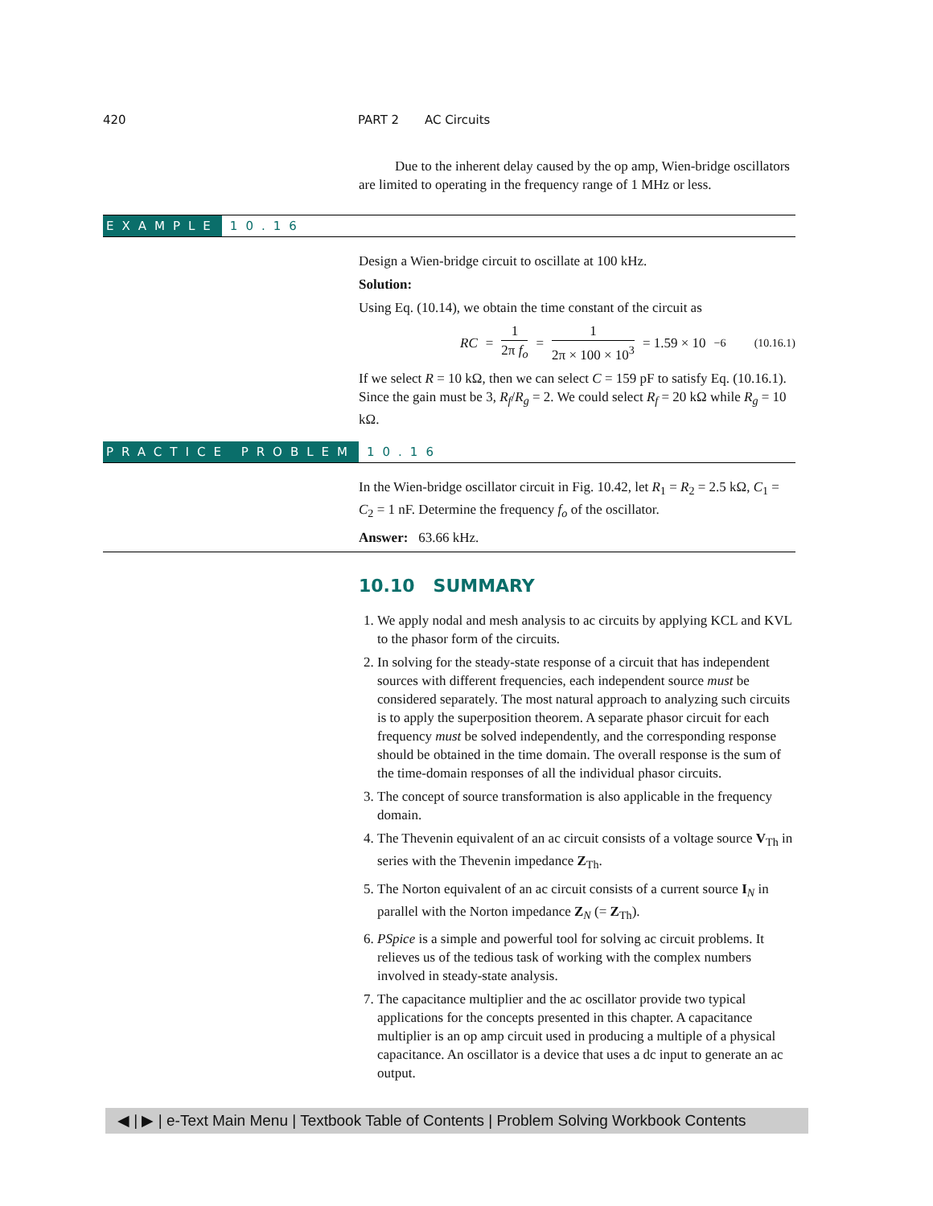420 PART 2 AC Circuits
Due to the inherent delay caused by the op amp, Wien-bridge oscillators are limited to operating in the frequency range of 1 MHz or less.
EXAMPLE 10.16
Design a Wien-bridge circuit to oscillate at 100 kHz.
Solution:
Using Eq. (10.14), we obtain the time constant of the circuit as
RC = 1 2π f<sub>o</sub> = 1 2π × 100 × 10<sup>3</sup> = 1.59 × 10<sup>−6</sup> (10.16.1)
If we select R = 10 kΩ, then we can select C = 159 pF to satisfy Eq. (10.16.1). Since the gain must be 3, R<sub>f</sub>/R<sub>g</sub> = 2. We could select R<sub>f</sub> = 20 kΩ while R<sub>g</sub> = 10 kΩ.
PRACTICE PROBLEM 10.16
In the Wien-bridge oscillator circuit in Fig. 10.42, let R<sub>1</sub> = R<sub>2</sub> = 2.5 kΩ, C<sub>1</sub> = C<sub>2</sub> = 1 nF. Determine the frequency f<sub>o</sub> of the oscillator.
Answer: 63.66 kHz.
10.10 SUMMARY
1. We apply nodal and mesh analysis to ac circuits by applying KCL and KVL to the phasor form of the circuits.
2. In solving for the steady-state response of a circuit that has independent sources with different frequencies, each independent source must be considered separately. The most natural approach to analyzing such circuits is to apply the superposition theorem. A separate phasor circuit for each frequency must be solved independently, and the corresponding response should be obtained in the time domain. The overall response is the sum of the time-domain responses of all the individual phasor circuits.
3. The concept of source transformation is also applicable in the frequency domain.
4. The Thevenin equivalent of an ac circuit consists of a voltage source V<sub>Th</sub> in series with the Thevenin impedance Z<sub>Th</sub>.
5. The Norton equivalent of an ac circuit consists of a current source I<sub>N</sub> in parallel with the Norton impedance Z<sub>N</sub> (= Z<sub>Th</sub>).
6. PSpice is a simple and powerful tool for solving ac circuit problems. It relieves us of the tedious task of working with the complex numbers involved in steady-state analysis.
7. The capacitance multiplier and the ac oscillator provide two typical applications for the concepts presented in this chapter. A capacitance multiplier is an op amp circuit used in producing a multiple of a physical capacitance. An oscillator is a device that uses a dc input to generate an ac output.
◀ | ▶ | e-Text Main Menu | Textbook Table of Contents | Problem Solving Workbook Contents